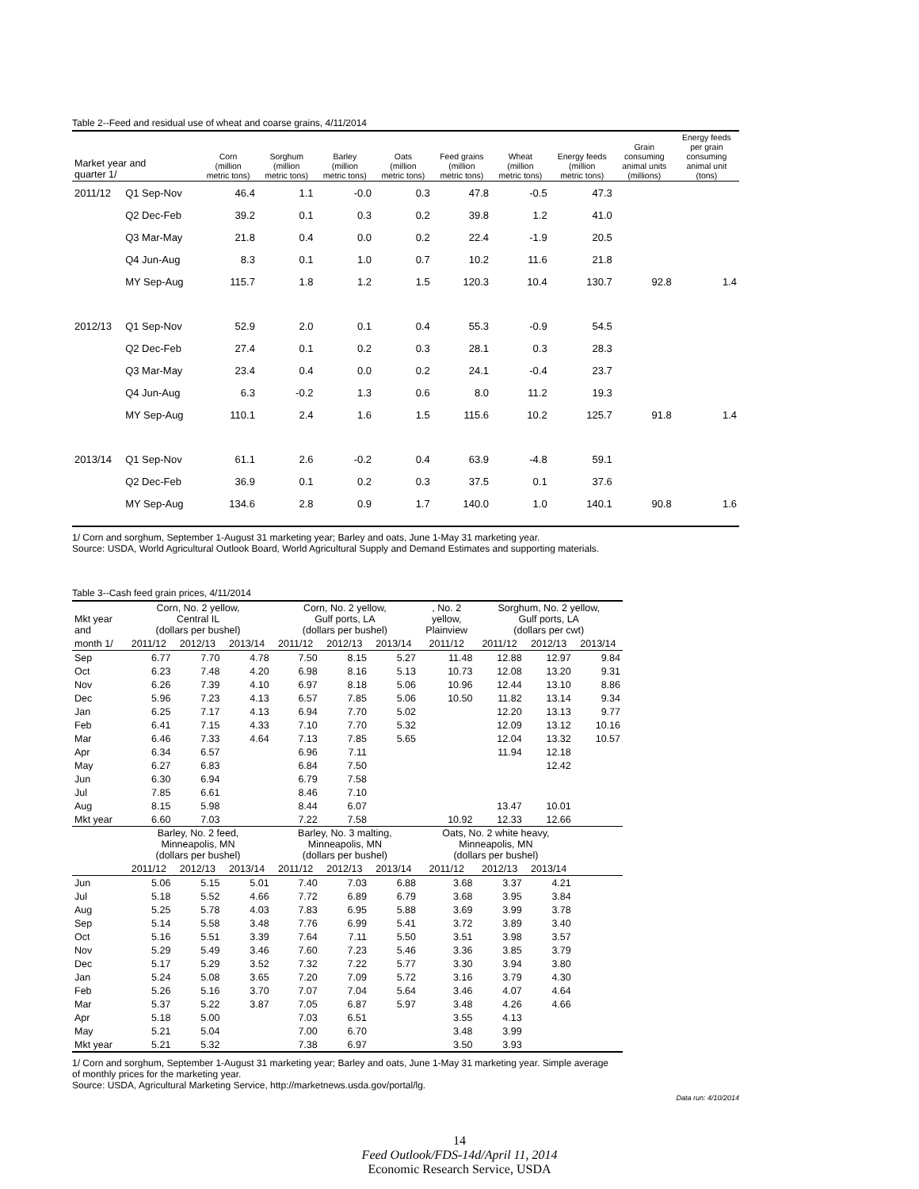Table 2--Feed and residual use of wheat and coarse grains, 4/11/2014
| Market year and quarter 1/ | | Corn (million metric tons) | Sorghum (million metric tons) | Barley (million metric tons) | Oats (million metric tons) | Feed grains (million metric tons) | Wheat (million metric tons) | Energy feeds (million metric tons) | Grain consuming animal units (millions) | Energy feeds per grain consuming animal unit (tons) |
| --- | --- | --- | --- | --- | --- | --- | --- | --- | --- | --- |
| 2011/12 | Q1 Sep-Nov | 46.4 | 1.1 | -0.0 | 0.3 | 47.8 | -0.5 | 47.3 | | |
| | Q2 Dec-Feb | 39.2 | 0.1 | 0.3 | 0.2 | 39.8 | 1.2 | 41.0 | | |
| | Q3 Mar-May | 21.8 | 0.4 | 0.0 | 0.2 | 22.4 | -1.9 | 20.5 | | |
| | Q4 Jun-Aug | 8.3 | 0.1 | 1.0 | 0.7 | 10.2 | 11.6 | 21.8 | | |
| | MY Sep-Aug | 115.7 | 1.8 | 1.2 | 1.5 | 120.3 | 10.4 | 130.7 | 92.8 | 1.4 |
| 2012/13 | Q1 Sep-Nov | 52.9 | 2.0 | 0.1 | 0.4 | 55.3 | -0.9 | 54.5 | | |
| | Q2 Dec-Feb | 27.4 | 0.1 | 0.2 | 0.3 | 28.1 | 0.3 | 28.3 | | |
| | Q3 Mar-May | 23.4 | 0.4 | 0.0 | 0.2 | 24.1 | -0.4 | 23.7 | | |
| | Q4 Jun-Aug | 6.3 | -0.2 | 1.3 | 0.6 | 8.0 | 11.2 | 19.3 | | |
| | MY Sep-Aug | 110.1 | 2.4 | 1.6 | 1.5 | 115.6 | 10.2 | 125.7 | 91.8 | 1.4 |
| 2013/14 | Q1 Sep-Nov | 61.1 | 2.6 | -0.2 | 0.4 | 63.9 | -4.8 | 59.1 | | |
| | Q2 Dec-Feb | 36.9 | 0.1 | 0.2 | 0.3 | 37.5 | 0.1 | 37.6 | | |
| | MY Sep-Aug | 134.6 | 2.8 | 0.9 | 1.7 | 140.0 | 1.0 | 140.1 | 90.8 | 1.6 |
1/ Corn and sorghum, September 1-August 31 marketing year; Barley and oats, June 1-May 31 marketing year.
Source: USDA, World Agricultural Outlook Board, World Agricultural Supply and Demand Estimates and supporting materials.
Table 3--Cash feed grain prices, 4/11/2014
| Mkt year and | Corn, No. 2 yellow, Central IL (dollars per bushel) | | | Corn, No. 2 yellow, Gulf ports, LA (dollars per bushel) | | | , No. 2 yellow, Plainview | Sorghum, No. 2 yellow, Gulf ports, LA (dollars per cwt) | | |
| month 1/ | 2011/12 | 2012/13 | 2013/14 | 2011/12 | 2012/13 | 2013/14 | 2011/12 | 2011/12 | 2012/13 | 2013/14 |
| Sep | 6.77 | 7.70 | 4.78 | 7.50 | 8.15 | 5.27 | 11.48 | 12.88 | 12.97 | 9.84 |
| Oct | 6.23 | 7.48 | 4.20 | 6.98 | 8.16 | 5.13 | 10.73 | 12.08 | 13.20 | 9.31 |
| Nov | 6.26 | 7.39 | 4.10 | 6.97 | 8.18 | 5.06 | 10.96 | 12.44 | 13.10 | 8.86 |
| Dec | 5.96 | 7.23 | 4.13 | 6.57 | 7.85 | 5.06 | 10.50 | 11.82 | 13.14 | 9.34 |
| Jan | 6.25 | 7.17 | 4.13 | 6.94 | 7.70 | 5.02 | | 12.20 | 13.13 | 9.77 |
| Feb | 6.41 | 7.15 | 4.33 | 7.10 | 7.70 | 5.32 | | 12.09 | 13.12 | 10.16 |
| Mar | 6.46 | 7.33 | 4.64 | 7.13 | 7.85 | 5.65 | | 12.04 | 13.32 | 10.57 |
| Apr | 6.34 | 6.57 | | 6.96 | 7.11 | | | 11.94 | 12.18 | |
| May | 6.27 | 6.83 | | 6.84 | 7.50 | | | | 12.42 | |
| Jun | 6.30 | 6.94 | | 6.79 | 7.58 | | | | | |
| Jul | 7.85 | 6.61 | | 8.46 | 7.10 | | | | | |
| Aug | 8.15 | 5.98 | | 8.44 | 6.07 | | | 13.47 | 10.01 | |
| Mkt year | 6.60 | 7.03 | | 7.22 | 7.58 | | 10.92 | 12.33 | 12.66 | |
| | Barley, No. 2 feed, Minneapolis, MN (dollars per bushel) | | | Barley, No. 3 malting, Minneapolis, MN (dollars per bushel) | | | Oats, No. 2 white heavy, Minneapolis, MN (dollars per bushel) | | | |
| | 2011/12 | 2012/13 | 2013/14 | 2011/12 | 2012/13 | 2013/14 | 2011/12 | 2012/13 | 2013/14 | |
| Jun | 5.06 | 5.15 | 5.01 | 7.40 | 7.03 | 6.88 | 3.68 | 3.37 | 4.21 | |
| Jul | 5.18 | 5.52 | 4.66 | 7.72 | 6.89 | 6.79 | 3.68 | 3.95 | 3.84 | |
| Aug | 5.25 | 5.78 | 4.03 | 7.83 | 6.95 | 5.88 | 3.69 | 3.99 | 3.78 | |
| Sep | 5.14 | 5.58 | 3.48 | 7.76 | 6.99 | 5.41 | 3.72 | 3.89 | 3.40 | |
| Oct | 5.16 | 5.51 | 3.39 | 7.64 | 7.11 | 5.50 | 3.51 | 3.98 | 3.57 | |
| Nov | 5.29 | 5.49 | 3.46 | 7.60 | 7.23 | 5.46 | 3.36 | 3.85 | 3.79 | |
| Dec | 5.17 | 5.29 | 3.52 | 7.32 | 7.22 | 5.77 | 3.30 | 3.94 | 3.80 | |
| Jan | 5.24 | 5.08 | 3.65 | 7.20 | 7.09 | 5.72 | 3.16 | 3.79 | 4.30 | |
| Feb | 5.26 | 5.16 | 3.70 | 7.07 | 7.04 | 5.64 | 3.46 | 4.07 | 4.64 | |
| Mar | 5.37 | 5.22 | 3.87 | 7.05 | 6.87 | 5.97 | 3.48 | 4.26 | 4.66 | |
| Apr | 5.18 | 5.00 | | 7.03 | 6.51 | | 3.55 | 4.13 | | |
| May | 5.21 | 5.04 | | 7.00 | 6.70 | | 3.48 | 3.99 | | |
| Mkt year | 5.21 | 5.32 | | 7.38 | 6.97 | | 3.50 | 3.93 | | |
1/ Corn and sorghum, September 1-August 31 marketing year; Barley and oats, June 1-May 31 marketing year. Simple average
of monthly prices for the marketing year.
Source: USDA, Agricultural Marketing Service, http://marketnews.usda.gov/portal/lg.
Data run: 4/10/2014
14
Feed Outlook/FDS-14d/April 11, 2014
Economic Research Service, USDA